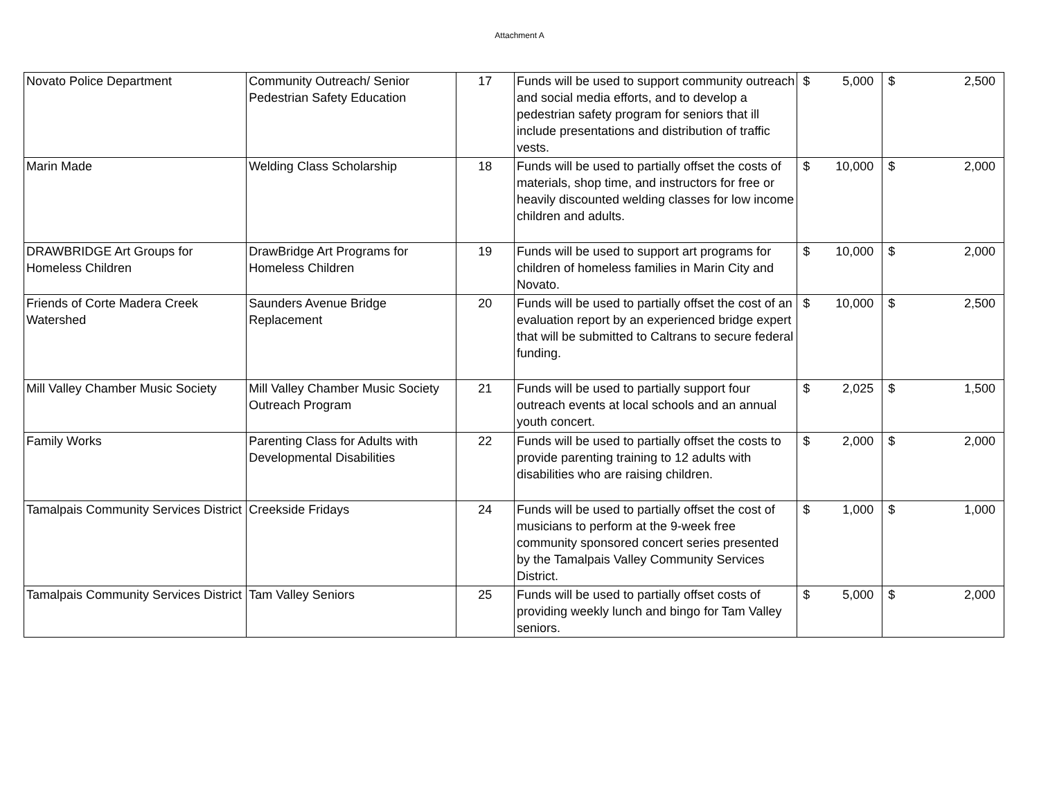Attachment A
| Novato Police Department | Community Outreach/ Senior Pedestrian Safety Education | 17 | Funds will be used to support community outreach and social media efforts, and to develop a pedestrian safety program for seniors that ill include presentations and distribution of traffic vests. | $ | 5,000 | $ | 2,500 |
| Marin Made | Welding Class Scholarship | 18 | Funds will be used to partially offset the costs of materials, shop time, and instructors for free or heavily discounted welding classes for low income children and adults. | $ | 10,000 | $ | 2,000 |
| DRAWBRIDGE Art Groups for Homeless Children | DrawBridge Art Programs for Homeless Children | 19 | Funds will be used to support art programs for children of homeless families in Marin City and Novato. | $ | 10,000 | $ | 2,000 |
| Friends of Corte Madera Creek Watershed | Saunders Avenue Bridge Replacement | 20 | Funds will be used to partially offset the cost of an evaluation report by an experienced bridge expert that will be submitted to Caltrans to secure federal funding. | $ | 10,000 | $ | 2,500 |
| Mill Valley Chamber Music Society | Mill Valley Chamber Music Society Outreach Program | 21 | Funds will be used to partially support four outreach events at local schools and an annual youth concert. | $ | 2,025 | $ | 1,500 |
| Family Works | Parenting Class for Adults with Developmental Disabilities | 22 | Funds will be used to partially offset the costs to provide parenting training to 12 adults with disabilities who are raising children. | $ | 2,000 | $ | 2,000 |
| Tamalpais Community Services District | Creekside Fridays | 24 | Funds will be used to partially offset the cost of musicians to perform at the 9-week free community sponsored concert series presented by the Tamalpais Valley Community Services District. | $ | 1,000 | $ | 1,000 |
| Tamalpais Community Services District | Tam Valley Seniors | 25 | Funds will be used to partially offset costs of providing weekly lunch and bingo for Tam Valley seniors. | $ | 5,000 | $ | 2,000 |